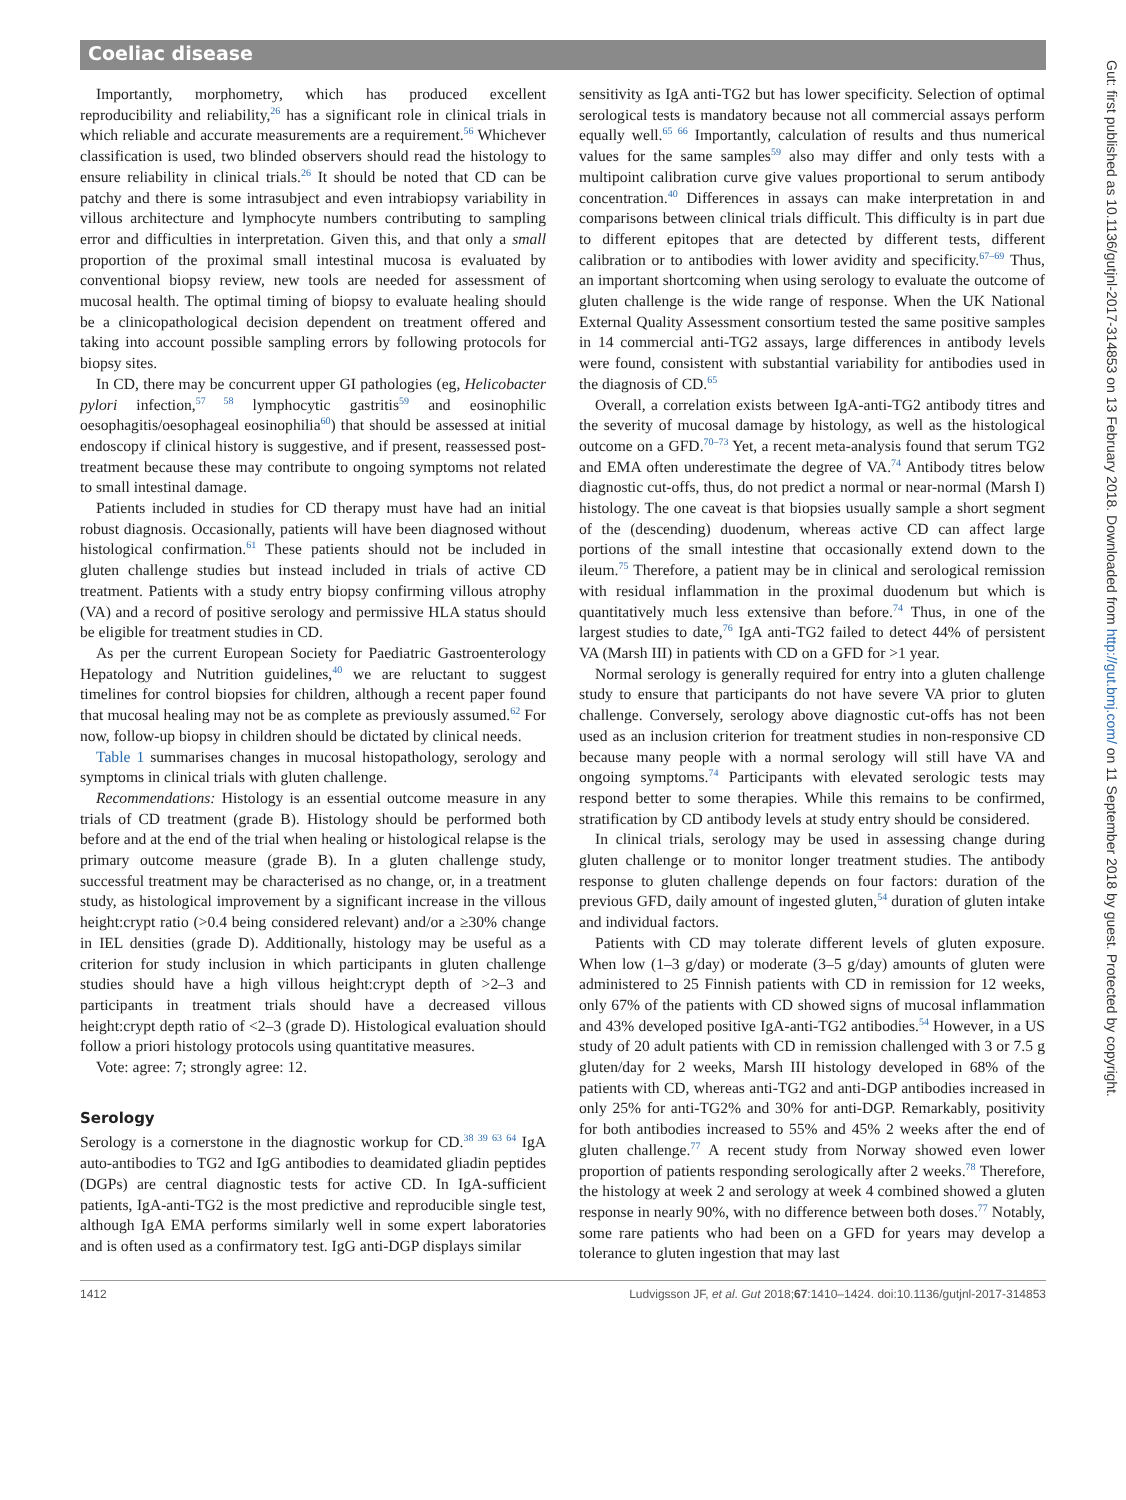Coeliac disease
Gut: first published as 10.1136/gutjnl-2017-314853 on 13 February 2018. Downloaded from http://gut.bmj.com/ on 11 September 2018 by guest. Protected by copyright.
Importantly, morphometry, which has produced excellent reproducibility and reliability,<sup>26</sup> has a significant role in clinical trials in which reliable and accurate measurements are a requirement.<sup>56</sup> Whichever classification is used, two blinded observers should read the histology to ensure reliability in clinical trials.<sup>26</sup> It should be noted that CD can be patchy and there is some intrasubject and even intrabiopsy variability in villous architecture and lymphocyte numbers contributing to sampling error and difficulties in interpretation. Given this, and that only a small proportion of the proximal small intestinal mucosa is evaluated by conventional biopsy review, new tools are needed for assessment of mucosal health. The optimal timing of biopsy to evaluate healing should be a clinicopathological decision dependent on treatment offered and taking into account possible sampling errors by following protocols for biopsy sites.
In CD, there may be concurrent upper GI pathologies (eg, Helicobacter pylori infection,<sup>57 58</sup> lymphocytic gastritis<sup>59</sup> and eosinophilic oesophagitis/oesophageal eosinophilia<sup>60</sup>) that should be assessed at initial endoscopy if clinical history is suggestive, and if present, reassessed post-treatment because these may contribute to ongoing symptoms not related to small intestinal damage.
Patients included in studies for CD therapy must have had an initial robust diagnosis. Occasionally, patients will have been diagnosed without histological confirmation.<sup>61</sup> These patients should not be included in gluten challenge studies but instead included in trials of active CD treatment. Patients with a study entry biopsy confirming villous atrophy (VA) and a record of positive serology and permissive HLA status should be eligible for treatment studies in CD.
As per the current European Society for Paediatric Gastroenterology Hepatology and Nutrition guidelines,<sup>40</sup> we are reluctant to suggest timelines for control biopsies for children, although a recent paper found that mucosal healing may not be as complete as previously assumed.<sup>62</sup> For now, follow-up biopsy in children should be dictated by clinical needs.
Table 1 summarises changes in mucosal histopathology, serology and symptoms in clinical trials with gluten challenge.
Recommendations: Histology is an essential outcome measure in any trials of CD treatment (grade B). Histology should be performed both before and at the end of the trial when healing or histological relapse is the primary outcome measure (grade B). In a gluten challenge study, successful treatment may be characterised as no change, or, in a treatment study, as histological improvement by a significant increase in the villous height:crypt ratio (>0.4 being considered relevant) and/or a ≥30% change in IEL densities (grade D). Additionally, histology may be useful as a criterion for study inclusion in which participants in gluten challenge studies should have a high villous height:crypt depth of >2–3 and participants in treatment trials should have a decreased villous height:crypt depth ratio of <2–3 (grade D). Histological evaluation should follow a priori histology protocols using quantitative measures.
Vote: agree: 7; strongly agree: 12.
Serology
Serology is a cornerstone in the diagnostic workup for CD.<sup>38 39 63 64</sup> IgA auto-antibodies to TG2 and IgG antibodies to deamidated gliadin peptides (DGPs) are central diagnostic tests for active CD. In IgA-sufficient patients, IgA-anti-TG2 is the most predictive and reproducible single test, although IgA EMA performs similarly well in some expert laboratories and is often used as a confirmatory test. IgG anti-DGP displays similar
sensitivity as IgA anti-TG2 but has lower specificity. Selection of optimal serological tests is mandatory because not all commercial assays perform equally well.<sup>65 66</sup> Importantly, calculation of results and thus numerical values for the same samples<sup>59</sup> also may differ and only tests with a multipoint calibration curve give values proportional to serum antibody concentration.<sup>40</sup> Differences in assays can make interpretation in and comparisons between clinical trials difficult. This difficulty is in part due to different epitopes that are detected by different tests, different calibration or to antibodies with lower avidity and specificity.<sup>67–69</sup> Thus, an important shortcoming when using serology to evaluate the outcome of gluten challenge is the wide range of response. When the UK National External Quality Assessment consortium tested the same positive samples in 14 commercial anti-TG2 assays, large differences in antibody levels were found, consistent with substantial variability for antibodies used in the diagnosis of CD.<sup>65</sup>
Overall, a correlation exists between IgA-anti-TG2 antibody titres and the severity of mucosal damage by histology, as well as the histological outcome on a GFD.<sup>70–73</sup> Yet, a recent meta-analysis found that serum TG2 and EMA often underestimate the degree of VA.<sup>74</sup> Antibody titres below diagnostic cut-offs, thus, do not predict a normal or near-normal (Marsh I) histology. The one caveat is that biopsies usually sample a short segment of the (descending) duodenum, whereas active CD can affect large portions of the small intestine that occasionally extend down to the ileum.<sup>75</sup> Therefore, a patient may be in clinical and serological remission with residual inflammation in the proximal duodenum but which is quantitatively much less extensive than before.<sup>74</sup> Thus, in one of the largest studies to date,<sup>76</sup> IgA anti-TG2 failed to detect 44% of persistent VA (Marsh III) in patients with CD on a GFD for >1 year.
Normal serology is generally required for entry into a gluten challenge study to ensure that participants do not have severe VA prior to gluten challenge. Conversely, serology above diagnostic cut-offs has not been used as an inclusion criterion for treatment studies in non-responsive CD because many people with a normal serology will still have VA and ongoing symptoms.<sup>74</sup> Participants with elevated serologic tests may respond better to some therapies. While this remains to be confirmed, stratification by CD antibody levels at study entry should be considered.
In clinical trials, serology may be used in assessing change during gluten challenge or to monitor longer treatment studies. The antibody response to gluten challenge depends on four factors: duration of the previous GFD, daily amount of ingested gluten,<sup>54</sup> duration of gluten intake and individual factors.
Patients with CD may tolerate different levels of gluten exposure. When low (1–3 g/day) or moderate (3–5 g/day) amounts of gluten were administered to 25 Finnish patients with CD in remission for 12 weeks, only 67% of the patients with CD showed signs of mucosal inflammation and 43% developed positive IgA-anti-TG2 antibodies.<sup>54</sup> However, in a US study of 20 adult patients with CD in remission challenged with 3 or 7.5 g gluten/day for 2 weeks, Marsh III histology developed in 68% of the patients with CD, whereas anti-TG2 and anti-DGP antibodies increased in only 25% for anti-TG2% and 30% for anti-DGP. Remarkably, positivity for both antibodies increased to 55% and 45% 2 weeks after the end of gluten challenge.<sup>77</sup> A recent study from Norway showed even lower proportion of patients responding serologically after 2 weeks.<sup>78</sup> Therefore, the histology at week 2 and serology at week 4 combined showed a gluten response in nearly 90%, with no difference between both doses.<sup>77</sup> Notably, some rare patients who had been on a GFD for years may develop a tolerance to gluten ingestion that may last
1412 Ludvigsson JF, et al. Gut 2018;67:1410–1424. doi:10.1136/gutjnl-2017-314853